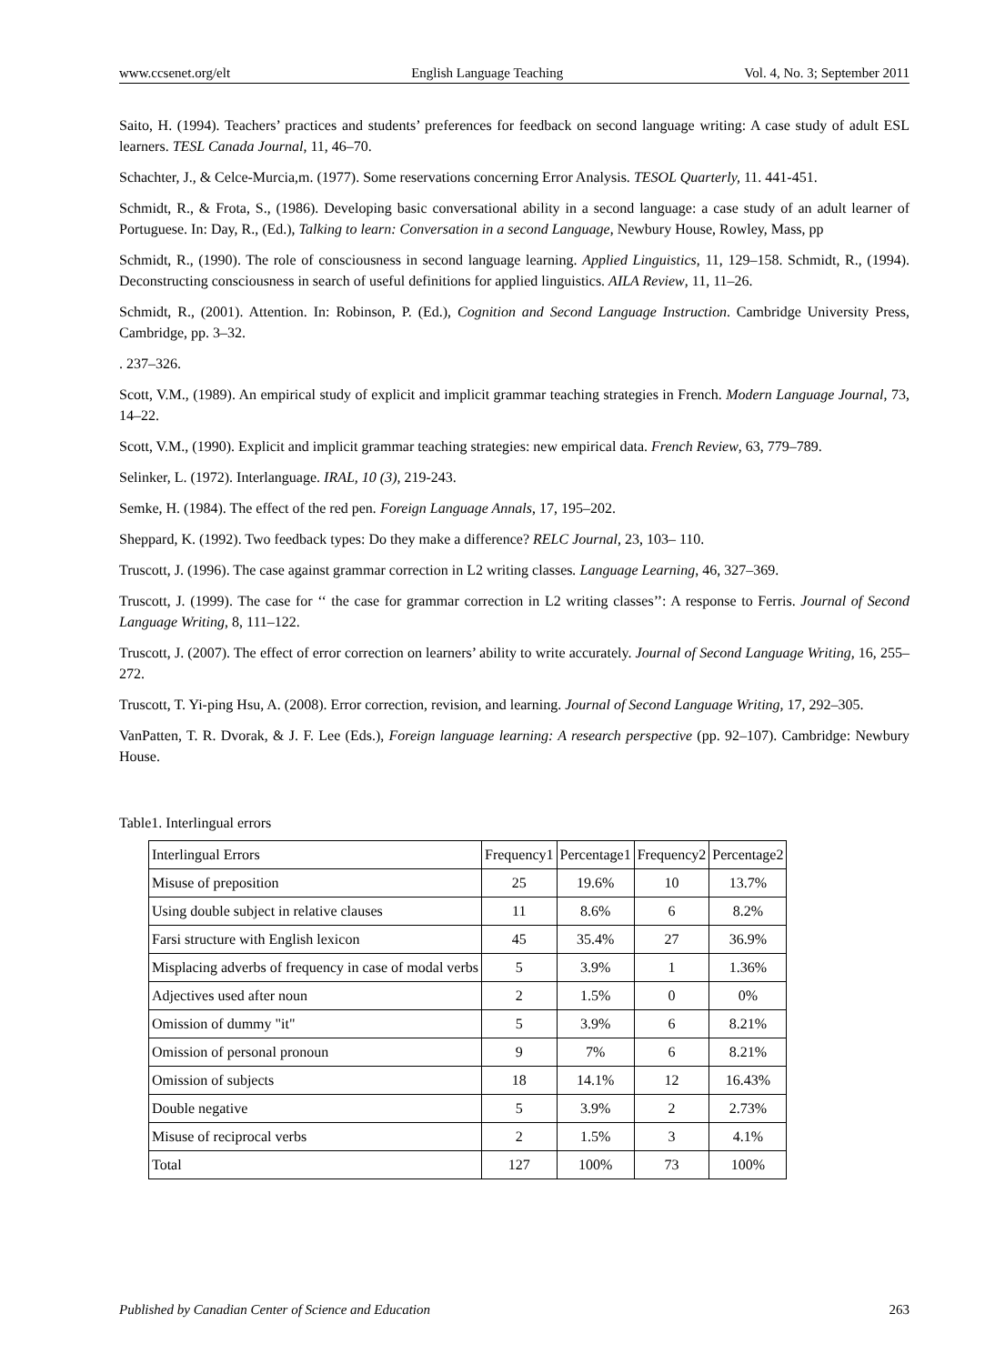www.ccsenet.org/elt English Language Teaching Vol. 4, No. 3; September 2011
Saito, H. (1994). Teachers’ practices and students’ preferences for feedback on second language writing: A case study of adult ESL learners. TESL Canada Journal, 11, 46–70.
Schachter, J., & Celce-Murcia,m. (1977). Some reservations concerning Error Analysis. TESOL Quarterly, 11. 441-451.
Schmidt, R., & Frota, S., (1986). Developing basic conversational ability in a second language: a case study of an adult learner of Portuguese. In: Day, R., (Ed.), Talking to learn: Conversation in a second Language, Newbury House, Rowley, Mass, pp
Schmidt, R., (1990). The role of consciousness in second language learning. Applied Linguistics, 11, 129–158. Schmidt, R., (1994). Deconstructing consciousness in search of useful definitions for applied linguistics. AILA Review, 11, 11–26.
Schmidt, R., (2001). Attention. In: Robinson, P. (Ed.), Cognition and Second Language Instruction. Cambridge University Press, Cambridge, pp. 3–32.
. 237–326.
Scott, V.M., (1989). An empirical study of explicit and implicit grammar teaching strategies in French. Modern Language Journal, 73, 14–22.
Scott, V.M., (1990). Explicit and implicit grammar teaching strategies: new empirical data. French Review, 63, 779–789.
Selinker, L. (1972). Interlanguage. IRAL, 10 (3), 219-243.
Semke, H. (1984). The effect of the red pen. Foreign Language Annals, 17, 195–202.
Sheppard, K. (1992). Two feedback types: Do they make a difference? RELC Journal, 23, 103– 110.
Truscott, J. (1996). The case against grammar correction in L2 writing classes. Language Learning, 46, 327–369.
Truscott, J. (1999). The case for ‘‘ the case for grammar correction in L2 writing classes’’: A response to Ferris. Journal of Second Language Writing, 8, 111–122.
Truscott, J. (2007). The effect of error correction on learners’ ability to write accurately. Journal of Second Language Writing, 16, 255–272.
Truscott, T. Yi-ping Hsu, A. (2008). Error correction, revision, and learning. Journal of Second Language Writing, 17, 292–305.
VanPatten, T. R. Dvorak, & J. F. Lee (Eds.), Foreign language learning: A research perspective (pp. 92–107). Cambridge: Newbury House.
Table1. Interlingual errors
| Interlingual Errors | Frequency1 | Percentage1 | Frequency2 | Percentage2 |
| --- | --- | --- | --- | --- |
| Misuse of preposition | 25 | 19.6% | 10 | 13.7% |
| Using double subject in relative clauses | 11 | 8.6% | 6 | 8.2% |
| Farsi structure with English lexicon | 45 | 35.4% | 27 | 36.9% |
| Misplacing adverbs of frequency in case of modal verbs | 5 | 3.9% | 1 | 1.36% |
| Adjectives used after noun | 2 | 1.5% | 0 | 0% |
| Omission of dummy "it" | 5 | 3.9% | 6 | 8.21% |
| Omission of personal pronoun | 9 | 7% | 6 | 8.21% |
| Omission of subjects | 18 | 14.1% | 12 | 16.43% |
| Double negative | 5 | 3.9% | 2 | 2.73% |
| Misuse of reciprocal verbs | 2 | 1.5% | 3 | 4.1% |
| Total | 127 | 100% | 73 | 100% |
Published by Canadian Center of Science and Education 263